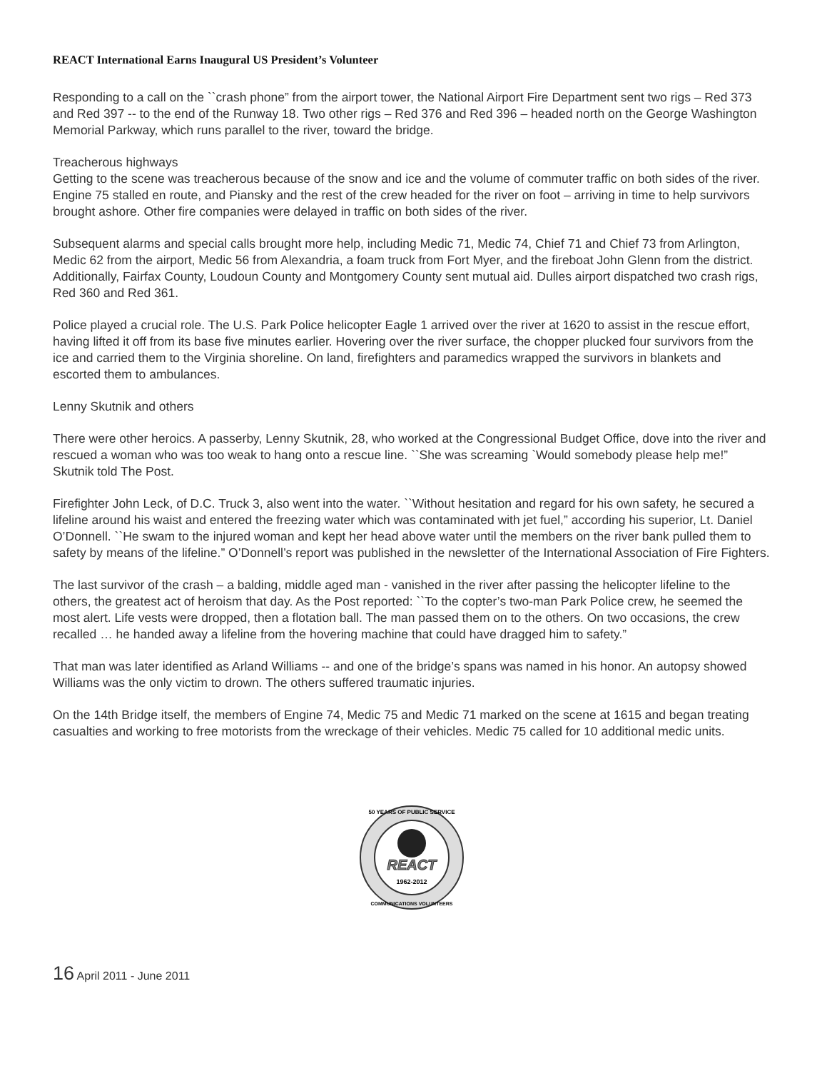REACT International Earns Inaugural US President’s Volunteer
Responding to a call on the ``crash phone” from the airport tower, the National Airport Fire Department sent two rigs – Red 373 and Red 397 -- to the end of the Runway 18. Two other rigs – Red 376 and Red 396 – headed north on the George Washington Memorial Parkway, which runs parallel to the river, toward the bridge.
Treacherous highways
Getting to the scene was treacherous because of the snow and ice and the volume of commuter traffic on both sides of the river. Engine 75 stalled en route, and Piansky and the rest of the crew headed for the river on foot – arriving in time to help survivors brought ashore. Other fire companies were delayed in traffic on both sides of the river.
Subsequent alarms and special calls brought more help, including Medic 71, Medic 74, Chief 71 and Chief 73 from Arlington, Medic 62 from the airport, Medic 56 from Alexandria, a foam truck from Fort Myer, and the fireboat John Glenn from the district. Additionally, Fairfax County, Loudoun County and Montgomery County sent mutual aid. Dulles airport dispatched two crash rigs, Red 360 and Red 361.
Police played a crucial role. The U.S. Park Police helicopter Eagle 1 arrived over the river at 1620 to assist in the rescue effort, having lifted it off from its base five minutes earlier. Hovering over the river surface, the chopper plucked four survivors from the ice and carried them to the Virginia shoreline. On land, firefighters and paramedics wrapped the survivors in blankets and escorted them to ambulances.
Lenny Skutnik and others
There were other heroics. A passerby, Lenny Skutnik, 28, who worked at the Congressional Budget Office, dove into the river and rescued a woman who was too weak to hang onto a rescue line. ``She was screaming `Would somebody please help me!” Skutnik told The Post.
Firefighter John Leck, of D.C. Truck 3, also went into the water. ``Without hesitation and regard for his own safety, he secured a lifeline around his waist and entered the freezing water which was contaminated with jet fuel,” according his superior, Lt. Daniel O’Donnell. ``He swam to the injured woman and kept her head above water until the members on the river bank pulled them to safety by means of the lifeline.” O’Donnell’s report was published in the newsletter of the International Association of Fire Fighters.
The last survivor of the crash – a balding, middle aged man - vanished in the river after passing the helicopter lifeline to the others, the greatest act of heroism that day. As the Post reported: ``To the copter’s two-man Park Police crew, he seemed the most alert. Life vests were dropped, then a flotation ball. The man passed them on to the others. On two occasions, the crew recalled … he handed away a lifeline from the hovering machine that could have dragged him to safety.”
That man was later identified as Arland Williams -- and one of the bridge’s spans was named in his honor. An autopsy showed Williams was the only victim to drown. The others suffered traumatic injuries.
On the 14th Bridge itself, the members of Engine 74, Medic 75 and Medic 71 marked on the scene at 1615 and began treating casualties and working to free motorists from the wreckage of their vehicles. Medic 75 called for 10 additional medic units.
REACT
1962-2012
50 YEARS OF PUBLIC SERVICE
COMMUNICATIONS VOLUNTEERS
16 April 2011 - June 2011